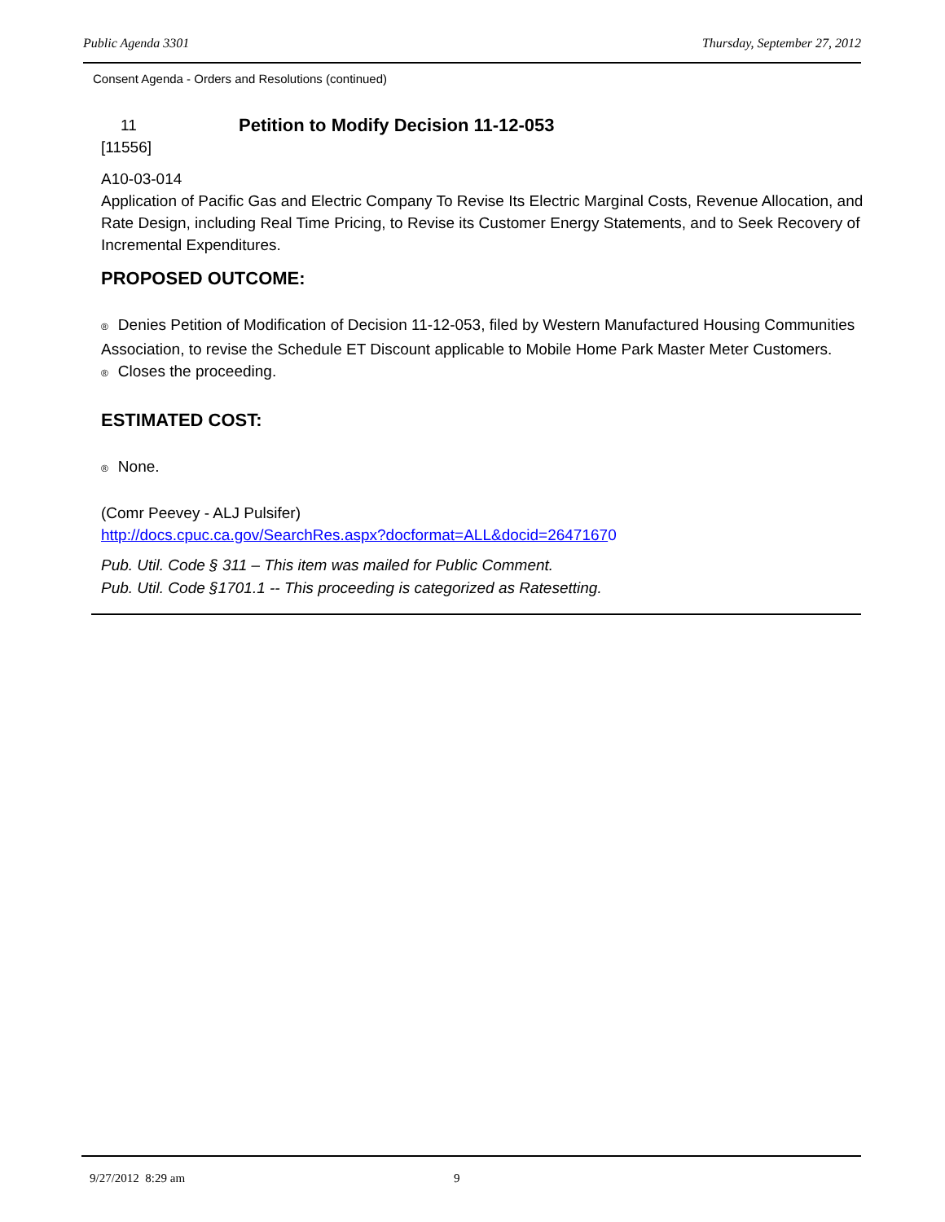Public Agenda 3301 Thursday, September 27, 2012
Consent Agenda - Orders and Resolutions (continued)
11 Petition to Modify Decision 11-12-053
[11556]
A10-03-014
Application of Pacific Gas and Electric Company To Revise Its Electric Marginal Costs, Revenue Allocation, and Rate Design, including Real Time Pricing, to Revise its Customer Energy Statements, and to Seek Recovery of Incremental Expenditures.
PROPOSED OUTCOME:
® Denies Petition of Modification of Decision 11-12-053, filed by Western Manufactured Housing Communities Association, to revise the Schedule ET Discount applicable to Mobile Home Park Master Meter Customers.
® Closes the proceeding.
ESTIMATED COST:
® None.
(Comr Peevey - ALJ Pulsifer)
http://docs.cpuc.ca.gov/SearchRes.aspx?docformat=ALL&docid=26471670
Pub. Util. Code § 311 – This item was mailed for Public Comment.
Pub. Util. Code §1701.1 -- This proceeding is categorized as Ratesetting.
9/27/2012 8:29 am 9